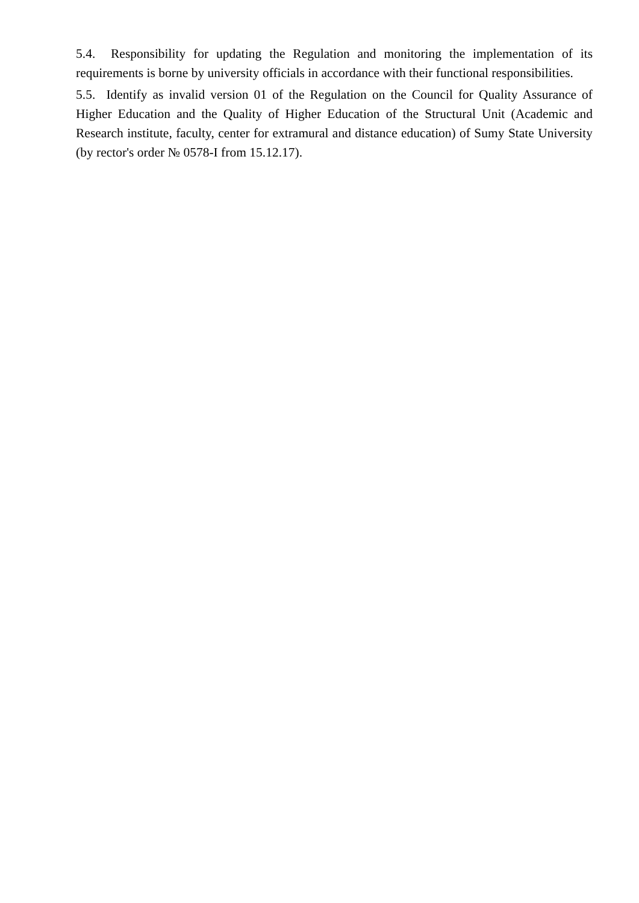5.4. Responsibility for updating the Regulation and monitoring the implementation of its requirements is borne by university officials in accordance with their functional responsibilities.
5.5. Identify as invalid version 01 of the Regulation on the Council for Quality Assurance of Higher Education and the Quality of Higher Education of the Structural Unit (Academic and Research institute, faculty, center for extramural and distance education) of Sumy State University (by rector's order № 0578-I from 15.12.17).